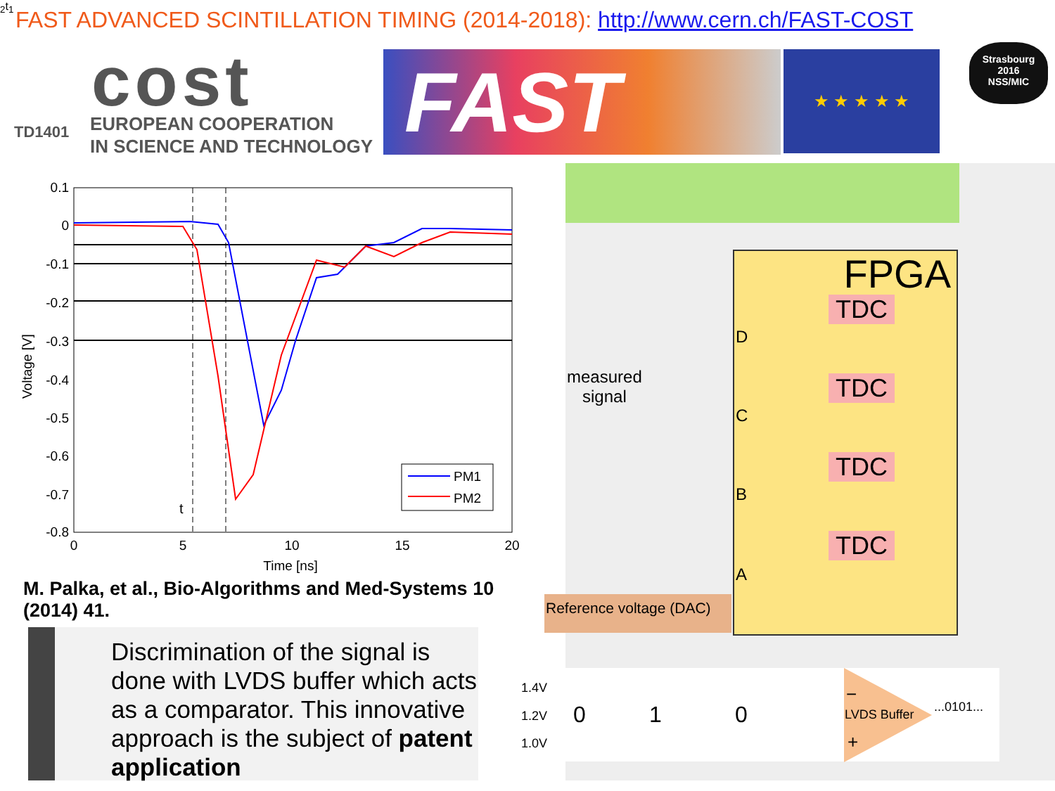FAST ADVANCED SCINTILLATION TIMING (2014-2018): http://www.cern.ch/FAST-COST
cost
TD1401
EUROPEAN COOPERATION
IN SCIENCE AND TECHNOLOGY
FAST ★ ★ ★ ★ ★
Strasbourg
2016
NSS/MIC
0.1
0
-0.1
-0.2
-0.3
-0.4
-0.5
-0.6
-0.7
-0.8
0
5
10
15
20
Time [ns]
Voltage [V]
PM1
PM2
t2
t1
M. Palka, et al., Bio-Algorithms and Med-Systems 10 (2014) 41.
FPGA
TDC
TDC
TDC
TDC
D
C
B
A
measured
signal
Reference voltage (DAC)
Discrimination of the signal is done with LVDS buffer which acts as a comparator. This innovative approach is the subject of patent application
1.4V
1.2V
1.0V
0 1 0
−
LVDS Buffer
+
...0101...